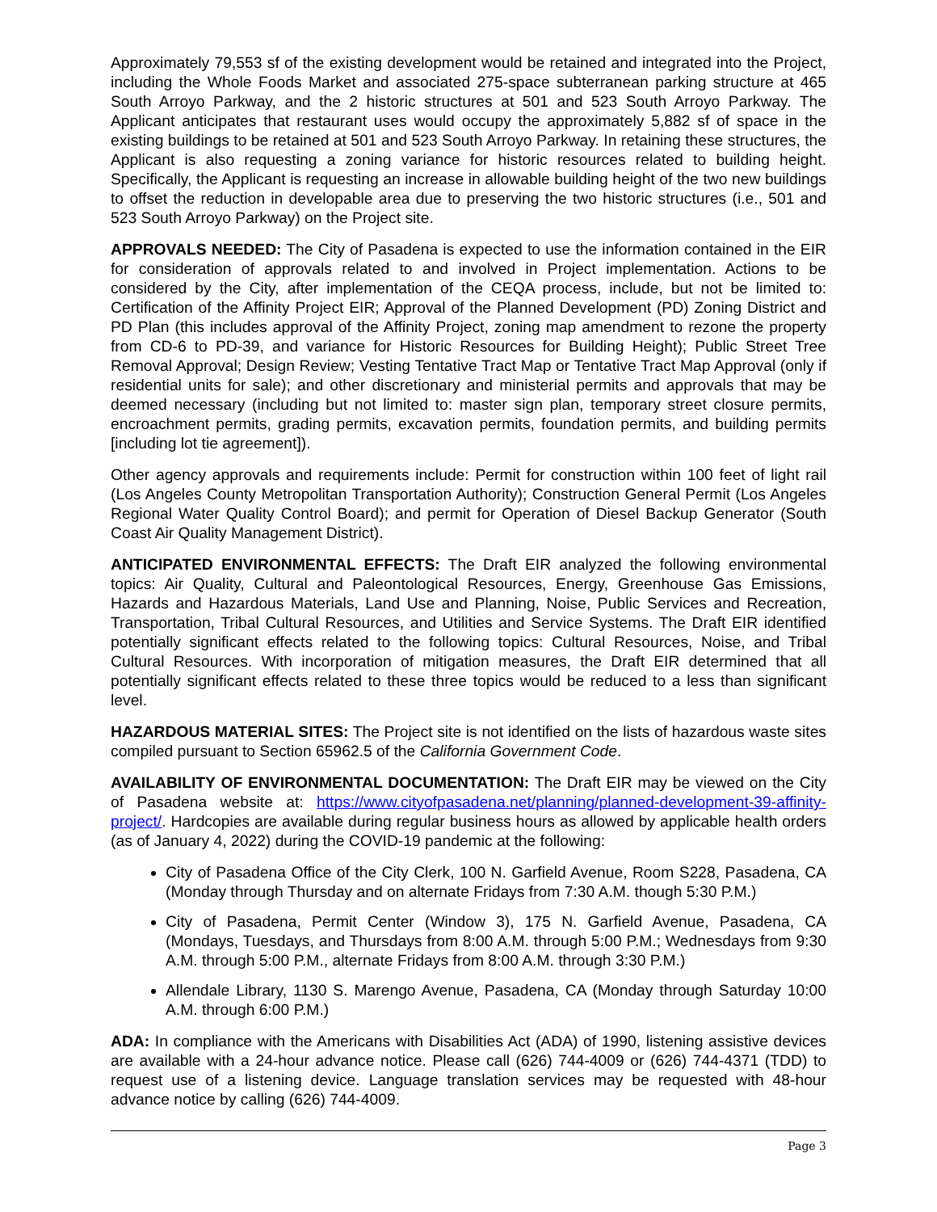Approximately 79,553 sf of the existing development would be retained and integrated into the Project, including the Whole Foods Market and associated 275-space subterranean parking structure at 465 South Arroyo Parkway, and the 2 historic structures at 501 and 523 South Arroyo Parkway. The Applicant anticipates that restaurant uses would occupy the approximately 5,882 sf of space in the existing buildings to be retained at 501 and 523 South Arroyo Parkway. In retaining these structures, the Applicant is also requesting a zoning variance for historic resources related to building height. Specifically, the Applicant is requesting an increase in allowable building height of the two new buildings to offset the reduction in developable area due to preserving the two historic structures (i.e., 501 and 523 South Arroyo Parkway) on the Project site.
APPROVALS NEEDED: The City of Pasadena is expected to use the information contained in the EIR for consideration of approvals related to and involved in Project implementation. Actions to be considered by the City, after implementation of the CEQA process, include, but not be limited to: Certification of the Affinity Project EIR; Approval of the Planned Development (PD) Zoning District and PD Plan (this includes approval of the Affinity Project, zoning map amendment to rezone the property from CD-6 to PD-39, and variance for Historic Resources for Building Height); Public Street Tree Removal Approval; Design Review; Vesting Tentative Tract Map or Tentative Tract Map Approval (only if residential units for sale); and other discretionary and ministerial permits and approvals that may be deemed necessary (including but not limited to: master sign plan, temporary street closure permits, encroachment permits, grading permits, excavation permits, foundation permits, and building permits [including lot tie agreement]).
Other agency approvals and requirements include: Permit for construction within 100 feet of light rail (Los Angeles County Metropolitan Transportation Authority); Construction General Permit (Los Angeles Regional Water Quality Control Board); and permit for Operation of Diesel Backup Generator (South Coast Air Quality Management District).
ANTICIPATED ENVIRONMENTAL EFFECTS: The Draft EIR analyzed the following environmental topics: Air Quality, Cultural and Paleontological Resources, Energy, Greenhouse Gas Emissions, Hazards and Hazardous Materials, Land Use and Planning, Noise, Public Services and Recreation, Transportation, Tribal Cultural Resources, and Utilities and Service Systems. The Draft EIR identified potentially significant effects related to the following topics: Cultural Resources, Noise, and Tribal Cultural Resources. With incorporation of mitigation measures, the Draft EIR determined that all potentially significant effects related to these three topics would be reduced to a less than significant level.
HAZARDOUS MATERIAL SITES: The Project site is not identified on the lists of hazardous waste sites compiled pursuant to Section 65962.5 of the California Government Code.
AVAILABILITY OF ENVIRONMENTAL DOCUMENTATION: The Draft EIR may be viewed on the City of Pasadena website at: https://www.cityofpasadena.net/planning/planned-development-39-affinity-project/. Hardcopies are available during regular business hours as allowed by applicable health orders (as of January 4, 2022) during the COVID-19 pandemic at the following:
City of Pasadena Office of the City Clerk, 100 N. Garfield Avenue, Room S228, Pasadena, CA (Monday through Thursday and on alternate Fridays from 7:30 A.M. though 5:30 P.M.)
City of Pasadena, Permit Center (Window 3), 175 N. Garfield Avenue, Pasadena, CA (Mondays, Tuesdays, and Thursdays from 8:00 A.M. through 5:00 P.M.; Wednesdays from 9:30 A.M. through 5:00 P.M., alternate Fridays from 8:00 A.M. through 3:30 P.M.)
Allendale Library, 1130 S. Marengo Avenue, Pasadena, CA (Monday through Saturday 10:00 A.M. through 6:00 P.M.)
ADA: In compliance with the Americans with Disabilities Act (ADA) of 1990, listening assistive devices are available with a 24-hour advance notice. Please call (626) 744-4009 or (626) 744-4371 (TDD) to request use of a listening device. Language translation services may be requested with 48-hour advance notice by calling (626) 744-4009.
Page 3